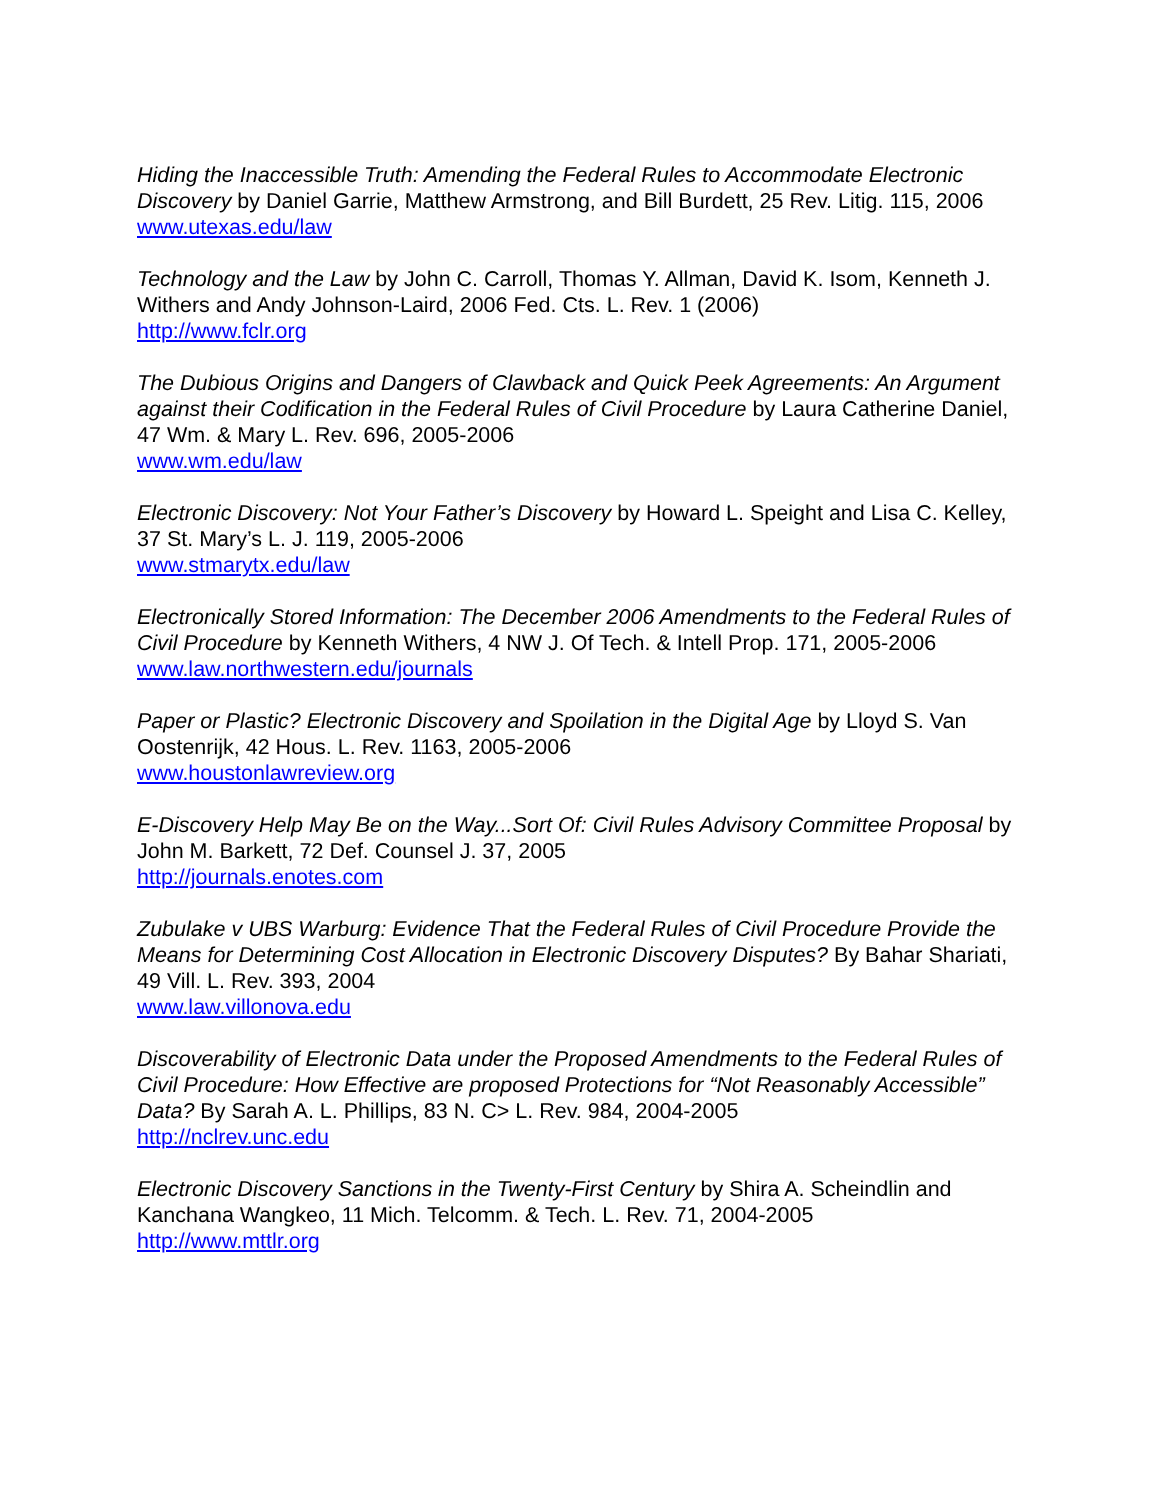Hiding the Inaccessible Truth: Amending the Federal Rules to Accommodate Electronic Discovery by Daniel Garrie, Matthew Armstrong, and Bill Burdett, 25 Rev. Litig. 115, 2006
www.utexas.edu/law
Technology and the Law by John C. Carroll, Thomas Y. Allman, David K. Isom, Kenneth J. Withers and Andy Johnson-Laird, 2006 Fed. Cts. L. Rev. 1 (2006)
http://www.fclr.org
The Dubious Origins and Dangers of Clawback and Quick Peek Agreements: An Argument against their Codification in the Federal Rules of Civil Procedure by Laura Catherine Daniel, 47 Wm. & Mary L. Rev. 696, 2005-2006
www.wm.edu/law
Electronic Discovery: Not Your Father’s Discovery by Howard L. Speight and Lisa C. Kelley, 37 St. Mary’s L. J. 119, 2005-2006
www.stmarytx.edu/law
Electronically Stored Information: The December 2006 Amendments to the Federal Rules of Civil Procedure by Kenneth Withers, 4 NW J. Of Tech. & Intell Prop. 171, 2005-2006
www.law.northwestern.edu/journals
Paper or Plastic? Electronic Discovery and Spoilation in the Digital Age by Lloyd S. Van Oostenrijk, 42 Hous. L. Rev. 1163, 2005-2006
www.houstonlawreview.org
E-Discovery Help May Be on the Way...Sort Of: Civil Rules Advisory Committee Proposal by John M. Barkett, 72 Def. Counsel J. 37, 2005
http://journals.enotes.com
Zubulake v UBS Warburg: Evidence That the Federal Rules of Civil Procedure Provide the Means for Determining Cost Allocation in Electronic Discovery Disputes? By Bahar Shariati, 49 Vill. L. Rev. 393, 2004
www.law.villonova.edu
Discoverability of Electronic Data under the Proposed Amendments to the Federal Rules of Civil Procedure: How Effective are proposed Protections for “Not Reasonably Accessible” Data? By Sarah A. L. Phillips, 83 N. C> L. Rev. 984, 2004-2005
http://nclrev.unc.edu
Electronic Discovery Sanctions in the Twenty-First Century by Shira A. Scheindlin and Kanchana Wangkeo, 11 Mich. Telcomm. & Tech. L. Rev. 71, 2004-2005
http://www.mttlr.org